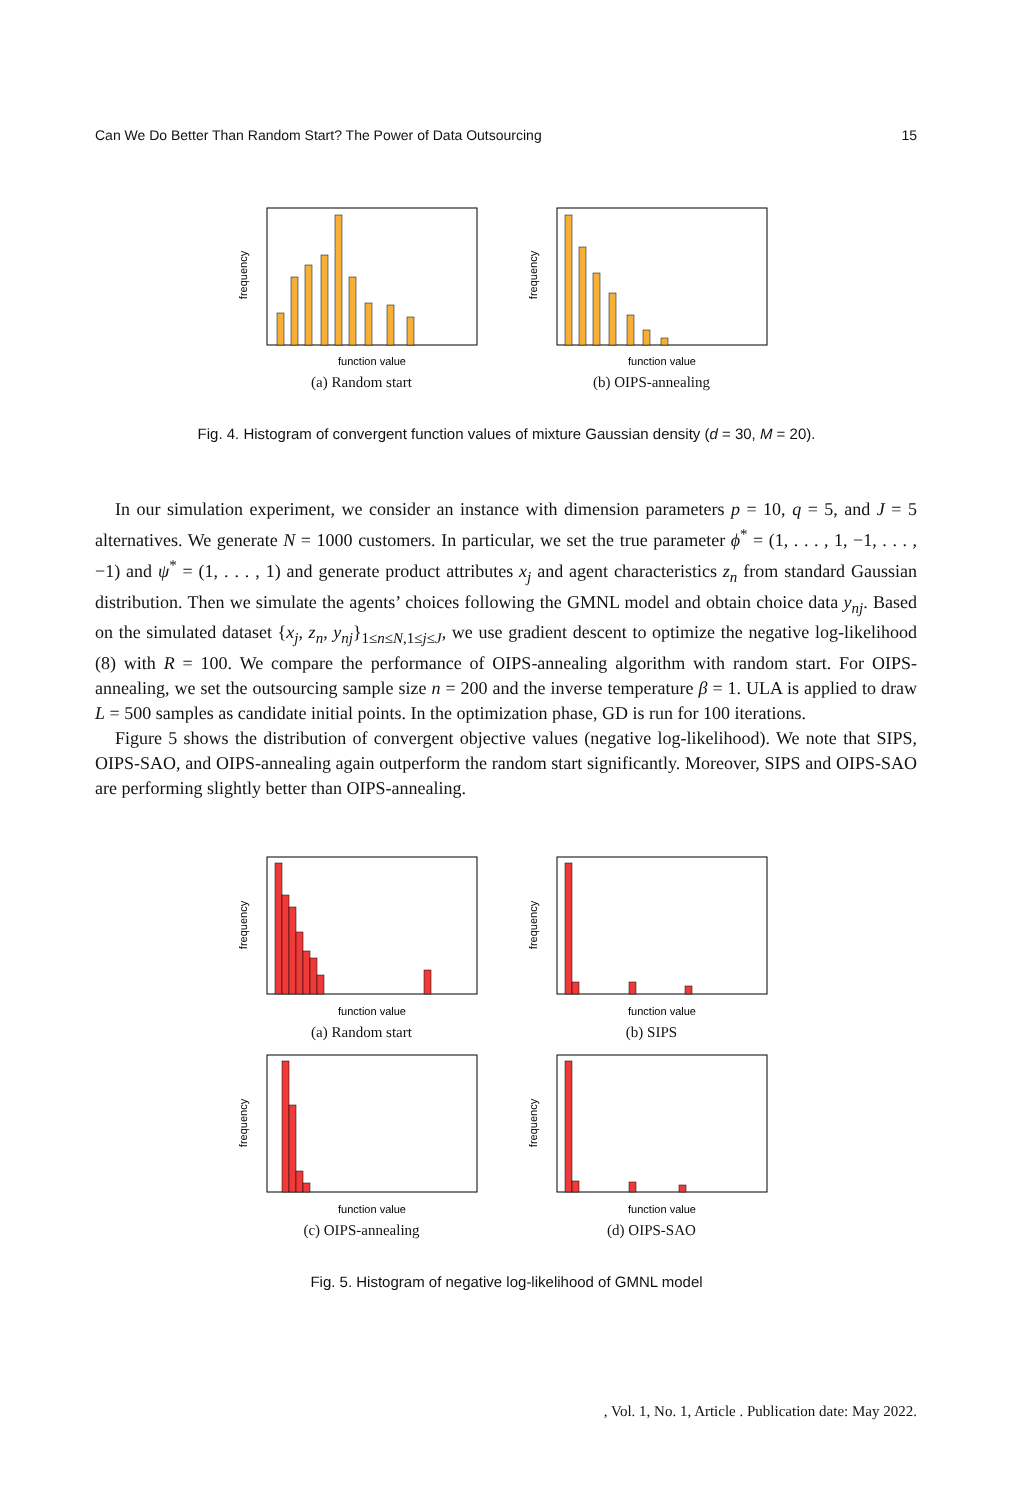Can We Do Better Than Random Start? The Power of Data Outsourcing 15
function value
frequency
(a) Random start
function value
frequency
(b) OIPS-annealing
Fig. 4. Histogram of convergent function values of mixture Gaussian density (d = 30, M = 20).
In our simulation experiment, we consider an instance with dimension parameters p = 10, q = 5, and J = 5 alternatives. We generate N = 1000 customers. In particular, we set the true parameter ϕ<sup>*</sup> = (1, . . . , 1, −1, . . . , −1) and ψ<sup>*</sup> = (1, . . . , 1) and generate product attributes x<sub>j</sub> and agent characteristics z<sub>n</sub> from standard Gaussian distribution. Then we simulate the agents’ choices following the GMNL model and obtain choice data y<sub>nj</sub>. Based on the simulated dataset {x<sub>j</sub>, z<sub>n</sub>, y<sub>nj</sub>}<sub>1≤n≤N,1≤j≤J</sub>, we use gradient descent to optimize the negative log-likelihood (8) with R = 100. We compare the performance of OIPS-annealing algorithm with random start. For OIPS-annealing, we set the outsourcing sample size n = 200 and the inverse temperature β = 1. ULA is applied to draw L = 500 samples as candidate initial points. In the optimization phase, GD is run for 100 iterations.
Figure 5 shows the distribution of convergent objective values (negative log-likelihood). We note that SIPS, OIPS-SAO, and OIPS-annealing again outperform the random start significantly. Moreover, SIPS and OIPS-SAO are performing slightly better than OIPS-annealing.
function value
frequency
(a) Random start
function value
frequency
(b) SIPS
function value
frequency
(c) OIPS-annealing
function value
frequency
(d) OIPS-SAO
Fig. 5. Histogram of negative log-likelihood of GMNL model
, Vol. 1, No. 1, Article . Publication date: May 2022.